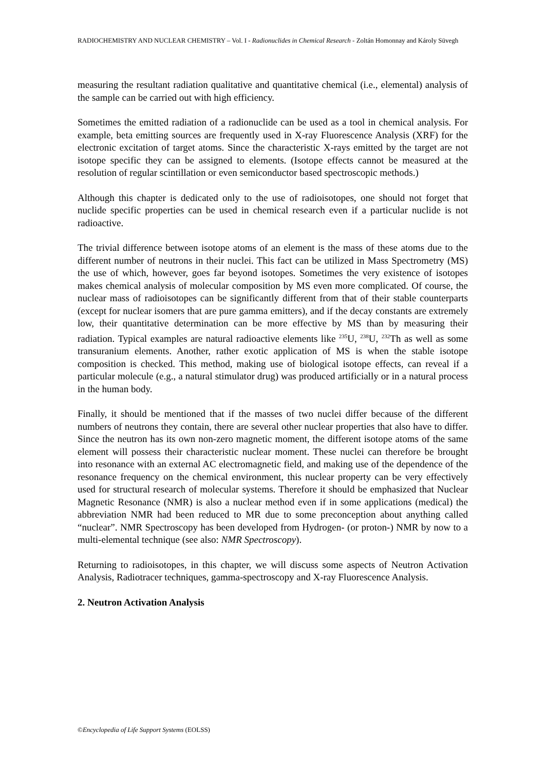RADIOCHEMISTRY AND NUCLEAR CHEMISTRY – Vol. I - Radionuclides in Chemical Research - Zoltán Homonnay and Károly Süvegh
measuring the resultant radiation qualitative and quantitative chemical (i.e., elemental) analysis of the sample can be carried out with high efficiency.
Sometimes the emitted radiation of a radionuclide can be used as a tool in chemical analysis. For example, beta emitting sources are frequently used in X-ray Fluorescence Analysis (XRF) for the electronic excitation of target atoms. Since the characteristic X-rays emitted by the target are not isotope specific they can be assigned to elements. (Isotope effects cannot be measured at the resolution of regular scintillation or even semiconductor based spectroscopic methods.)
Although this chapter is dedicated only to the use of radioisotopes, one should not forget that nuclide specific properties can be used in chemical research even if a particular nuclide is not radioactive.
The trivial difference between isotope atoms of an element is the mass of these atoms due to the different number of neutrons in their nuclei. This fact can be utilized in Mass Spectrometry (MS) the use of which, however, goes far beyond isotopes. Sometimes the very existence of isotopes makes chemical analysis of molecular composition by MS even more complicated. Of course, the nuclear mass of radioisotopes can be significantly different from that of their stable counterparts (except for nuclear isomers that are pure gamma emitters), and if the decay constants are extremely low, their quantitative determination can be more effective by MS than by measuring their radiation. Typical examples are natural radioactive elements like <sup>235</sup>U, <sup>238</sup>U, <sup>232</sup>Th as well as some transuranium elements. Another, rather exotic application of MS is when the stable isotope composition is checked. This method, making use of biological isotope effects, can reveal if a particular molecule (e.g., a natural stimulator drug) was produced artificially or in a natural process in the human body.
Finally, it should be mentioned that if the masses of two nuclei differ because of the different numbers of neutrons they contain, there are several other nuclear properties that also have to differ. Since the neutron has its own non-zero magnetic moment, the different isotope atoms of the same element will possess their characteristic nuclear moment. These nuclei can therefore be brought into resonance with an external AC electromagnetic field, and making use of the dependence of the resonance frequency on the chemical environment, this nuclear property can be very effectively used for structural research of molecular systems. Therefore it should be emphasized that Nuclear Magnetic Resonance (NMR) is also a nuclear method even if in some applications (medical) the abbreviation NMR had been reduced to MR due to some preconception about anything called “nuclear”. NMR Spectroscopy has been developed from Hydrogen- (or proton-) NMR by now to a multi-elemental technique (see also: NMR Spectroscopy).
Returning to radioisotopes, in this chapter, we will discuss some aspects of Neutron Activation Analysis, Radiotracer techniques, gamma-spectroscopy and X-ray Fluorescence Analysis.
2. Neutron Activation Analysis
©Encyclopedia of Life Support Systems (EOLSS)